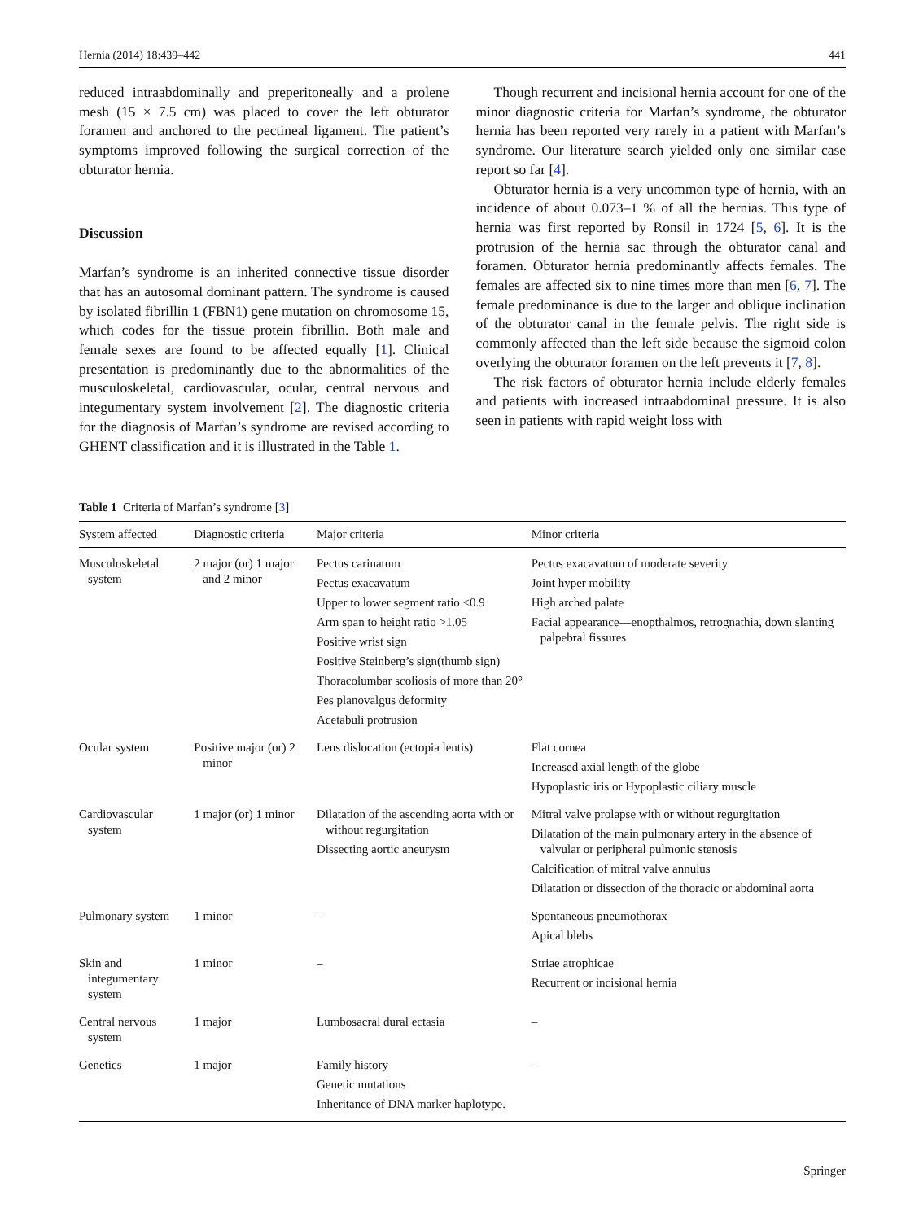Hernia (2014) 18:439–442 441
reduced intraabdominally and preperitoneally and a prolene mesh (15 × 7.5 cm) was placed to cover the left obturator foramen and anchored to the pectineal ligament. The patient’s symptoms improved following the surgical correction of the obturator hernia.
Discussion
Marfan’s syndrome is an inherited connective tissue disorder that has an autosomal dominant pattern. The syndrome is caused by isolated fibrillin 1 (FBN1) gene mutation on chromosome 15, which codes for the tissue protein fibrillin. Both male and female sexes are found to be affected equally [1]. Clinical presentation is predominantly due to the abnormalities of the musculoskeletal, cardiovascular, ocular, central nervous and integumentary system involvement [2]. The diagnostic criteria for the diagnosis of Marfan’s syndrome are revised according to GHENT classification and it is illustrated in the Table 1.
Though recurrent and incisional hernia account for one of the minor diagnostic criteria for Marfan’s syndrome, the obturator hernia has been reported very rarely in a patient with Marfan’s syndrome. Our literature search yielded only one similar case report so far [4].
Obturator hernia is a very uncommon type of hernia, with an incidence of about 0.073–1 % of all the hernias. This type of hernia was first reported by Ronsil in 1724 [5, 6]. It is the protrusion of the hernia sac through the obturator canal and foramen. Obturator hernia predominantly affects females. The females are affected six to nine times more than men [6, 7]. The female predominance is due to the larger and oblique inclination of the obturator canal in the female pelvis. The right side is commonly affected than the left side because the sigmoid colon overlying the obturator foramen on the left prevents it [7, 8].
The risk factors of obturator hernia include elderly females and patients with increased intraabdominal pressure. It is also seen in patients with rapid weight loss with
Table 1 Criteria of Marfan’s syndrome [3]
| System affected | Diagnostic criteria | Major criteria | Minor criteria |
| --- | --- | --- | --- |
| Musculoskeletal system | 2 major (or) 1 major and 2 minor | Pectus carinatum Pectus exacavatum Upper to lower segment ratio <0.9 Arm span to height ratio >1.05 Positive wrist sign Positive Steinberg’s sign(thumb sign) Thoracolumbar scoliosis of more than 20° Pes planovalgus deformity Acetabuli protrusion | Pectus exacavatum of moderate severity Joint hyper mobility High arched palate Facial appearance—enopthalmos, retrognathia, down slanting palpebral fissures |
| Ocular system | Positive major (or) 2 minor | Lens dislocation (ectopia lentis) | Flat cornea Increased axial length of the globe Hypoplastic iris or Hypoplastic ciliary muscle |
| Cardiovascular system | 1 major (or) 1 minor | Dilatation of the ascending aorta with or without regurgitation Dissecting aortic aneurysm | Mitral valve prolapse with or without regurgitation Dilatation of the main pulmonary artery in the absence of valvular or peripheral pulmonic stenosis Calcification of mitral valve annulus Dilatation or dissection of the thoracic or abdominal aorta |
| Pulmonary system | 1 minor | – | Spontaneous pneumothorax Apical blebs |
| Skin and integumentary system | 1 minor | – | Striae atrophicae Recurrent or incisional hernia |
| Central nervous system | 1 major | Lumbosacral dural ectasia | – |
| Genetics | 1 major | Family history Genetic mutations Inheritance of DNA marker haplotype. | – |
Springer